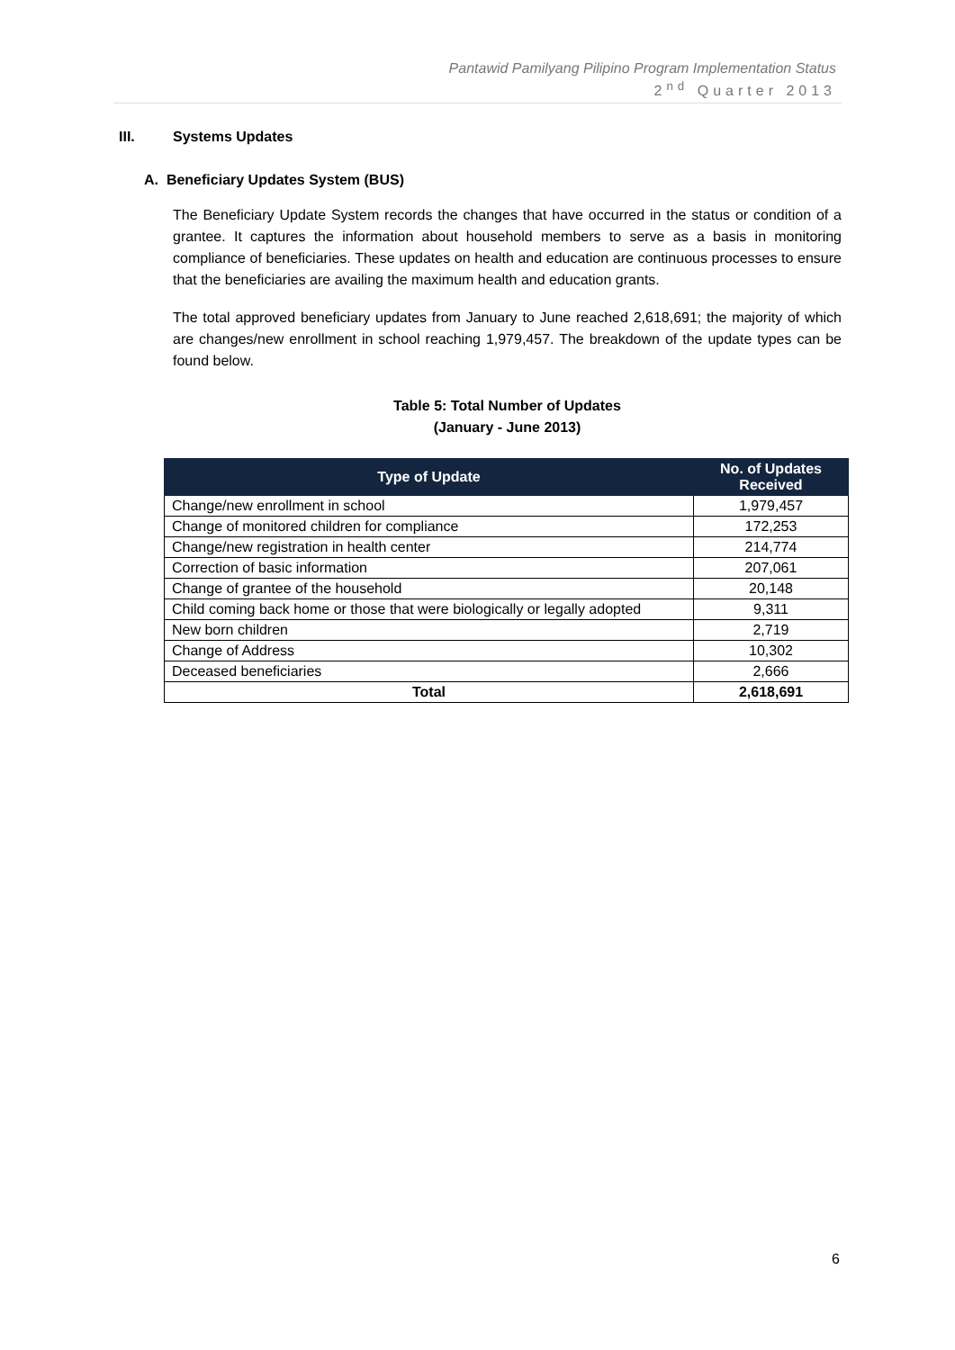Pantawid Pamilyang Pilipino Program Implementation Status
2<sup>nd</sup> Quarter 2013
III. Systems Updates
A. Beneficiary Updates System (BUS)
The Beneficiary Update System records the changes that have occurred in the status or condition of a grantee. It captures the information about household members to serve as a basis in monitoring compliance of beneficiaries. These updates on health and education are continuous processes to ensure that the beneficiaries are availing the maximum health and education grants.
The total approved beneficiary updates from January to June reached 2,618,691; the majority of which are changes/new enrollment in school reaching 1,979,457. The breakdown of the update types can be found below.
Table 5: Total Number of Updates
(January - June 2013)
| Type of Update | No. of Updates Received |
| --- | --- |
| Change/new enrollment in school | 1,979,457 |
| Change of monitored children for compliance | 172,253 |
| Change/new registration in health center | 214,774 |
| Correction of basic information | 207,061 |
| Change of grantee of the household | 20,148 |
| Child coming back home or those that were biologically or legally adopted | 9,311 |
| New born children | 2,719 |
| Change of Address | 10,302 |
| Deceased beneficiaries | 2,666 |
| Total | 2,618,691 |
6